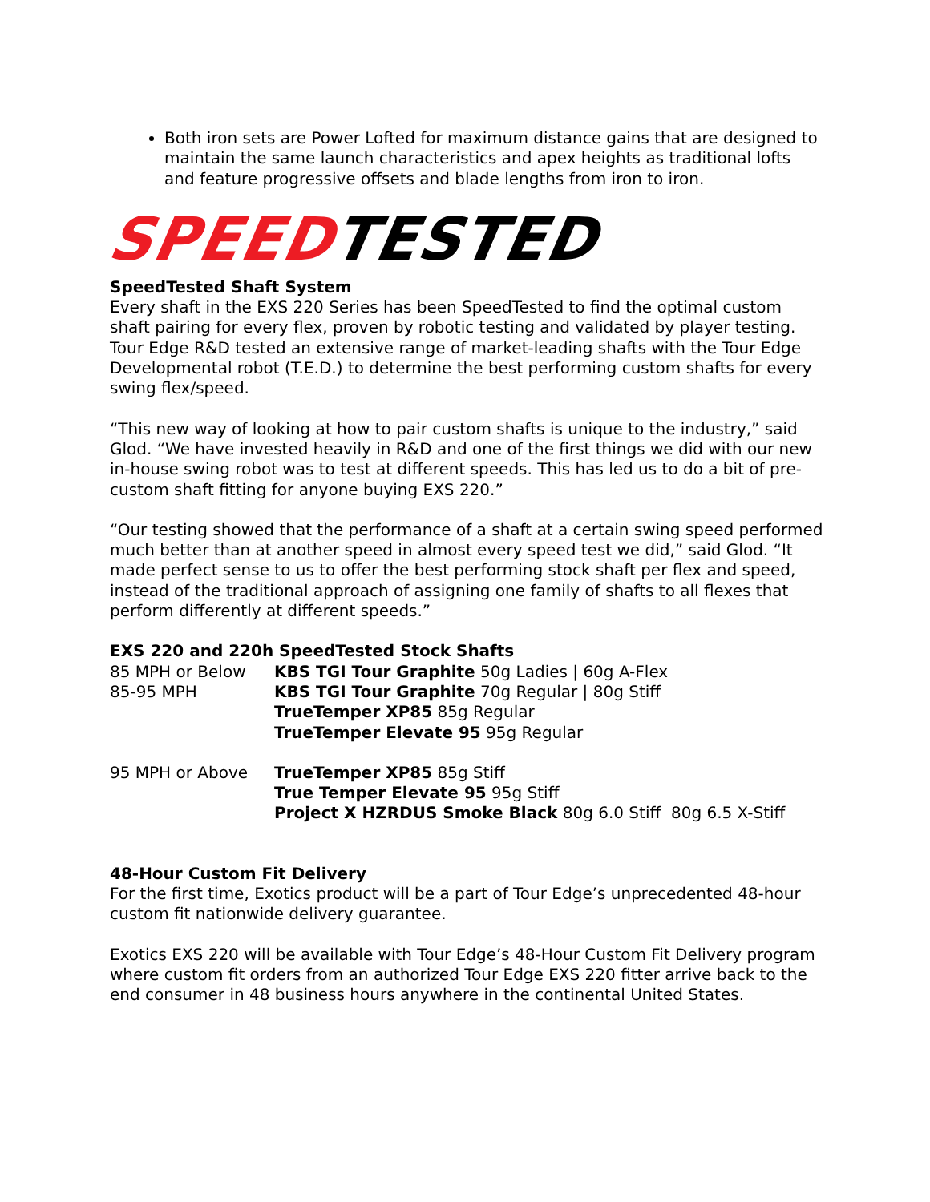Both iron sets are Power Lofted for maximum distance gains that are designed to maintain the same launch characteristics and apex heights as traditional lofts and feature progressive offsets and blade lengths from iron to iron.
SPEED TESTED
SpeedTested Shaft System
Every shaft in the EXS 220 Series has been SpeedTested to find the optimal custom shaft pairing for every flex, proven by robotic testing and validated by player testing. Tour Edge R&D tested an extensive range of market-leading shafts with the Tour Edge Developmental robot (T.E.D.) to determine the best performing custom shafts for every swing flex/speed.
“This new way of looking at how to pair custom shafts is unique to the industry,” said Glod. “We have invested heavily in R&D and one of the first things we did with our new in-house swing robot was to test at different speeds. This has led us to do a bit of pre-custom shaft fitting for anyone buying EXS 220.”
“Our testing showed that the performance of a shaft at a certain swing speed performed much better than at another speed in almost every speed test we did,” said Glod. “It made perfect sense to us to offer the best performing stock shaft per flex and speed, instead of the traditional approach of assigning one family of shafts to all flexes that perform differently at different speeds.”
EXS 220 and 220h SpeedTested Stock Shafts
| 85 MPH or Below | KBS TGI Tour Graphite 50g Ladies / 60g A-Flex |
| 85-95 MPH | KBS TGI Tour Graphite 70g Regular / 80g Stiff TrueTemper XP85 85g Regular TrueTemper Elevate 95 95g Regular |
| 95 MPH or Above | TrueTemper XP85 85g Stiff True Temper Elevate 95 95g Stiff Project X HZRDUS Smoke Black 80g 6.0 Stiff 80g 6.5 X-Stiff |
48-Hour Custom Fit Delivery
For the first time, Exotics product will be a part of Tour Edge’s unprecedented 48-hour custom fit nationwide delivery guarantee.
Exotics EXS 220 will be available with Tour Edge’s 48-Hour Custom Fit Delivery program where custom fit orders from an authorized Tour Edge EXS 220 fitter arrive back to the end consumer in 48 business hours anywhere in the continental United States.